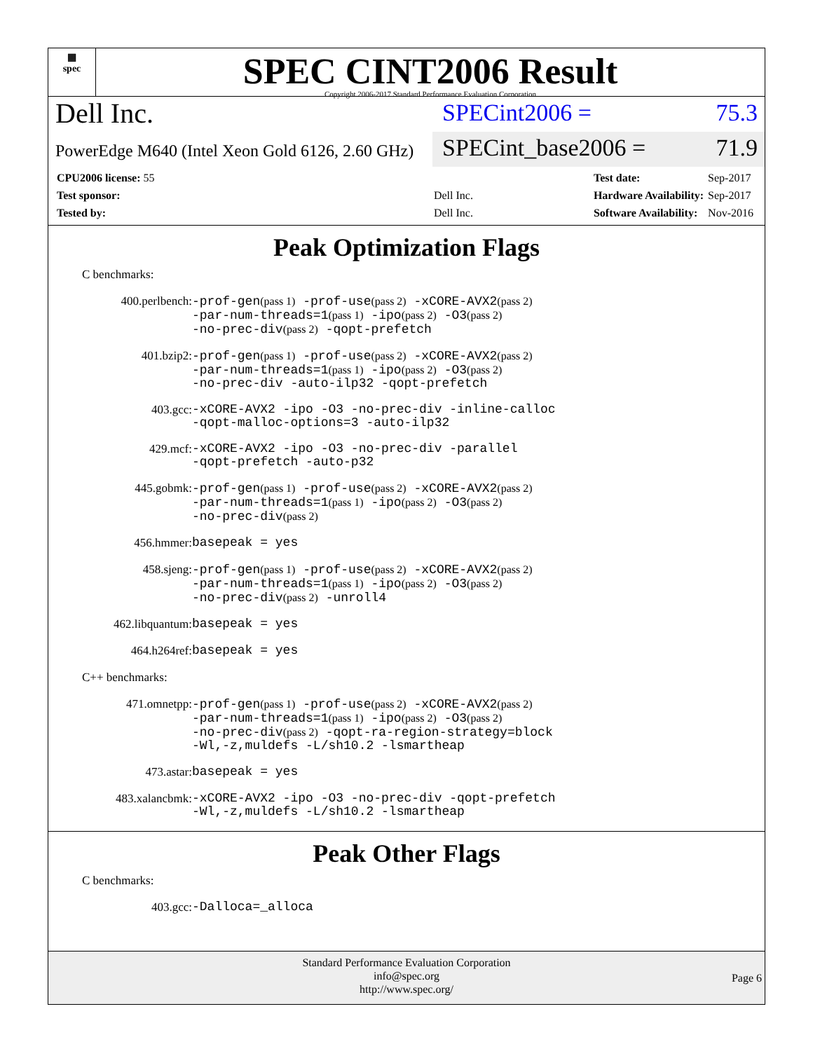▦
spec
SPEC CINT2006 Result
Copyright 2006-2017 Standard Performance Evaluation Corporation
Dell Inc.
SPECint2006 = 75.3
PowerEdge M640 (Intel Xeon Gold 6126, 2.60 GHz)
SPECint_base2006 = 71.9
| CPU2006 license: 55 | |
| Test sponsor: | Dell Inc. |
| Tested by: | Dell Inc. |
| Test date: | Sep-2017 |
| Hardware Availability: | Sep-2017 |
| Software Availability: | Nov-2016 |
Peak Optimization Flags
C benchmarks:
400.perlbench:
-prof-gen(pass 1) -prof-use(pass 2) -xCORE-AVX2(pass 2)
-par-num-threads=1(pass 1) -ipo(pass 2) -O3(pass 2)
-no-prec-div(pass 2) -qopt-prefetch
401.bzip2:
-prof-gen(pass 1) -prof-use(pass 2) -xCORE-AVX2(pass 2)
-par-num-threads=1(pass 1) -ipo(pass 2) -O3(pass 2)
-no-prec-div -auto-ilp32 -qopt-prefetch
403.gcc:
-xCORE-AVX2 -ipo -O3 -no-prec-div -inline-calloc
-qopt-malloc-options=3 -auto-ilp32
429.mcf:
-xCORE-AVX2 -ipo -O3 -no-prec-div -parallel
-qopt-prefetch -auto-p32
445.gobmk:
-prof-gen(pass 1) -prof-use(pass 2) -xCORE-AVX2(pass 2)
-par-num-threads=1(pass 1) -ipo(pass 2) -O3(pass 2)
-no-prec-div(pass 2)
456.hmmer:
basepeak = yes
458.sjeng:
-prof-gen(pass 1) -prof-use(pass 2) -xCORE-AVX2(pass 2)
-par-num-threads=1(pass 1) -ipo(pass 2) -O3(pass 2)
-no-prec-div(pass 2) -unroll4
462.libquantum:
basepeak = yes
464.h264ref:
basepeak = yes
C++ benchmarks:
471.omnetpp:
-prof-gen(pass 1) -prof-use(pass 2) -xCORE-AVX2(pass 2)
-par-num-threads=1(pass 1) -ipo(pass 2) -O3(pass 2)
-no-prec-div(pass 2) -qopt-ra-region-strategy=block
-Wl,-z,muldefs -L/sh10.2 -lsmartheap
473.astar:
basepeak = yes
483.xalancbmk:
-xCORE-AVX2 -ipo -O3 -no-prec-div -qopt-prefetch
-Wl,-z,muldefs -L/sh10.2 -lsmartheap
Peak Other Flags
C benchmarks:
403.gcc:
-Dalloca=_alloca
Standard Performance Evaluation Corporation
info@spec.org
http://www.spec.org/
Page 6